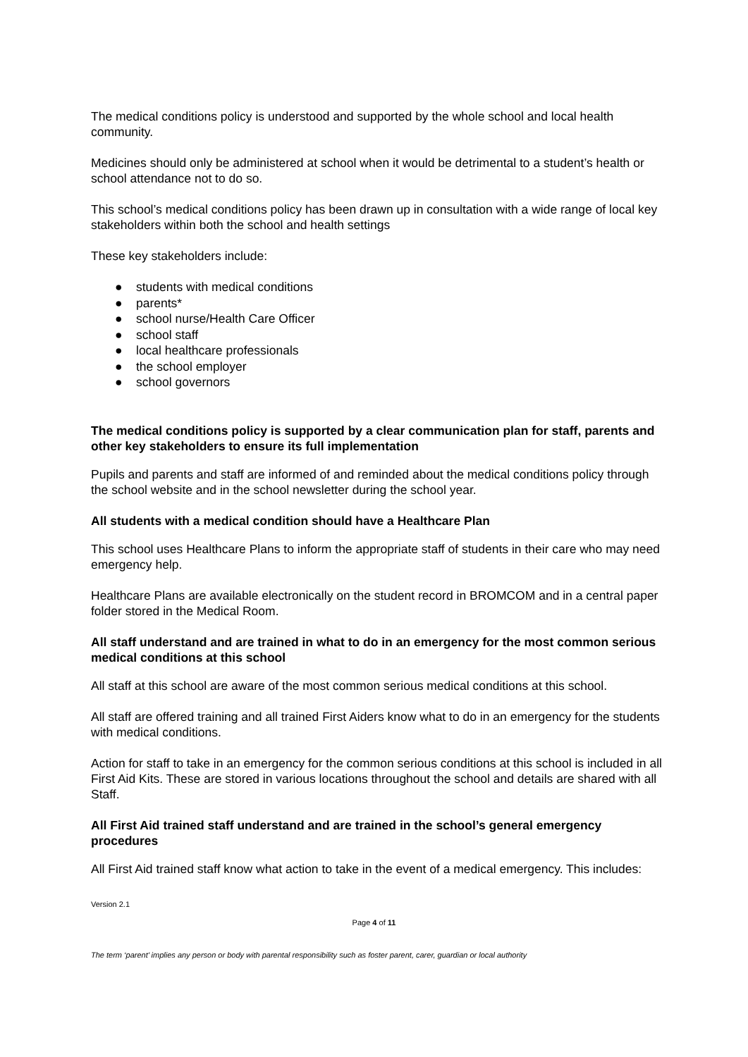The medical conditions policy is understood and supported by the whole school and local health community.
Medicines should only be administered at school when it would be detrimental to a student’s health or school attendance not to do so.
This school’s medical conditions policy has been drawn up in consultation with a wide range of local key stakeholders within both the school and health settings
These key stakeholders include:
● students with medical conditions
● parents*
● school nurse/Health Care Officer
● school staff
● local healthcare professionals
● the school employer
● school governors
The medical conditions policy is supported by a clear communication plan for staff, parents and other key stakeholders to ensure its full implementation
Pupils and parents and staff are informed of and reminded about the medical conditions policy through the school website and in the school newsletter during the school year.
All students with a medical condition should have a Healthcare Plan
This school uses Healthcare Plans to inform the appropriate staff of students in their care who may need emergency help.
Healthcare Plans are available electronically on the student record in BROMCOM and in a central paper folder stored in the Medical Room.
All staff understand and are trained in what to do in an emergency for the most common serious medical conditions at this school
All staff at this school are aware of the most common serious medical conditions at this school.
All staff are offered training and all trained First Aiders know what to do in an emergency for the students with medical conditions.
Action for staff to take in an emergency for the common serious conditions at this school is included in all First Aid Kits. These are stored in various locations throughout the school and details are shared with all Staff.
All First Aid trained staff understand and are trained in the school’s general emergency procedures
All First Aid trained staff know what action to take in the event of a medical emergency. This includes:
Version 2.1
Page 4 of 11
The term ‘parent’ implies any person or body with parental responsibility such as foster parent, carer, guardian or local authority